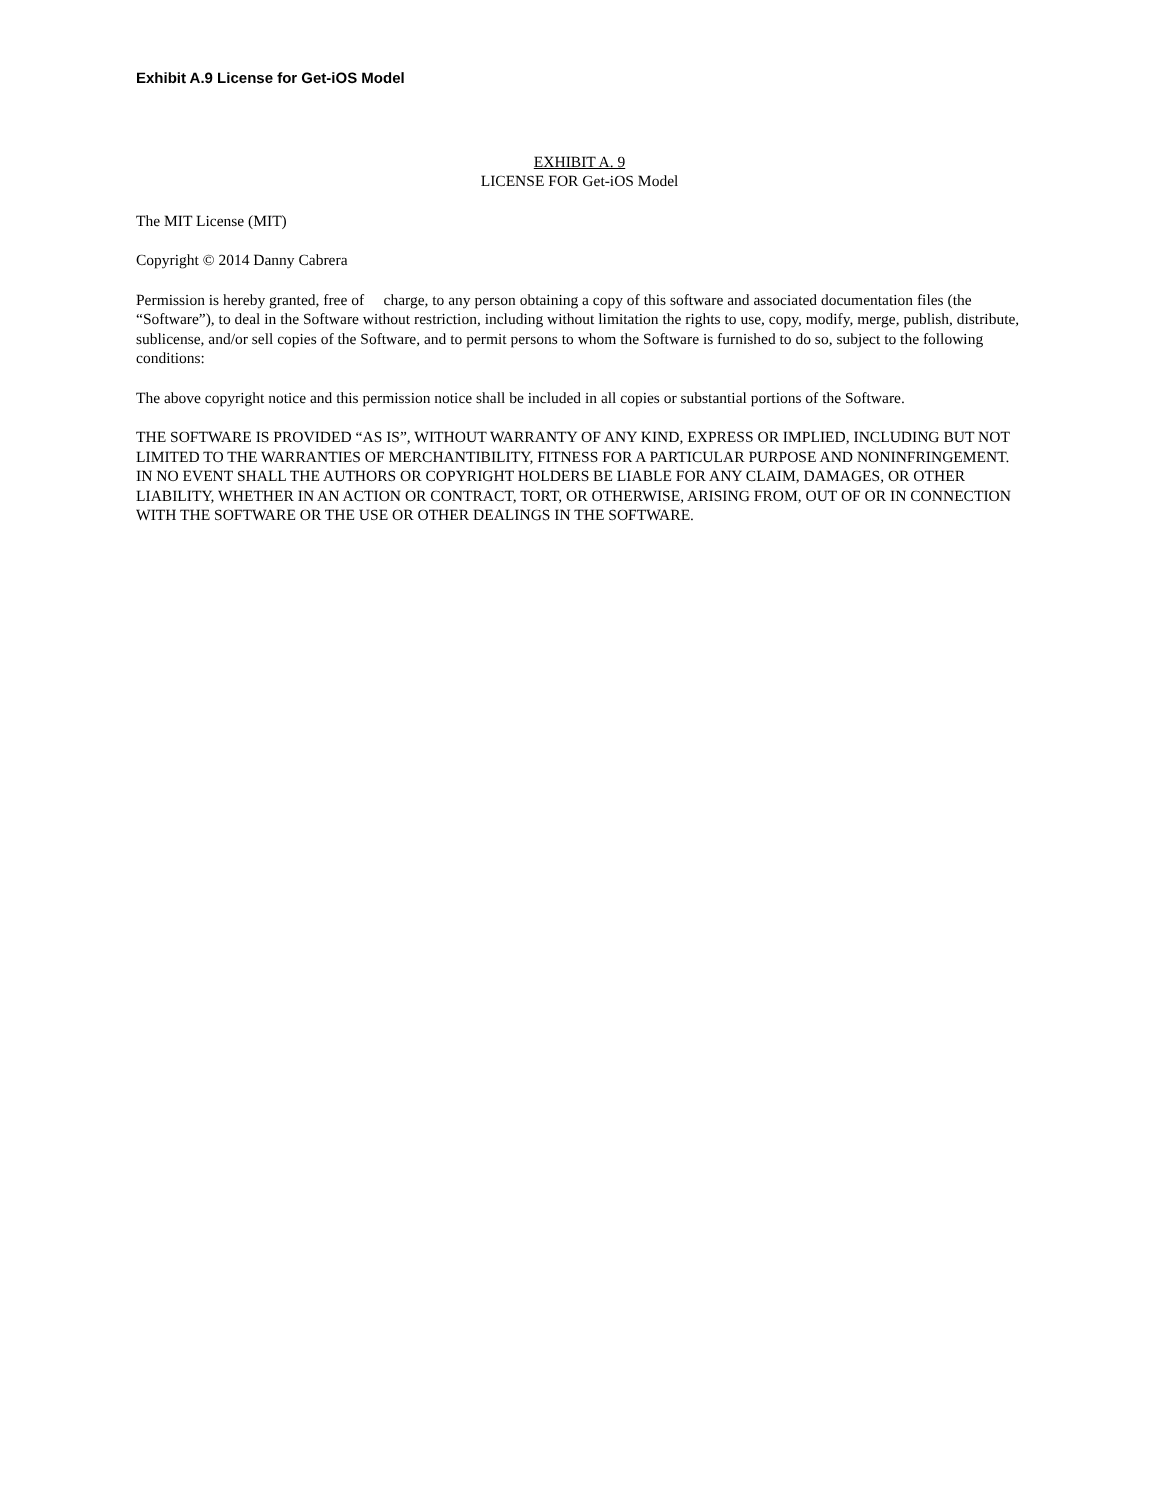Exhibit A.9 License for Get-iOS Model
EXHIBIT A. 9
LICENSE FOR Get-iOS Model
The MIT License (MIT)
Copyright © 2014 Danny Cabrera
Permission is hereby granted, free of charge, to any person obtaining a copy of this software and associated documentation files (the “Software”), to deal in the Software without restriction, including without limitation the rights to use, copy, modify, merge, publish, distribute, sublicense, and/or sell copies of the Software, and to permit persons to whom the Software is furnished to do so, subject to the following conditions:
The above copyright notice and this permission notice shall be included in all copies or substantial portions of the Software.
THE SOFTWARE IS PROVIDED “AS IS”, WITHOUT WARRANTY OF ANY KIND, EXPRESS OR IMPLIED, INCLUDING BUT NOT LIMITED TO THE WARRANTIES OF MERCHANTIBILITY, FITNESS FOR A PARTICULAR PURPOSE AND NONINFRINGEMENT. IN NO EVENT SHALL THE AUTHORS OR COPYRIGHT HOLDERS BE LIABLE FOR ANY CLAIM, DAMAGES, OR OTHER LIABILITY, WHETHER IN AN ACTION OR CONTRACT, TORT, OR OTHERWISE, ARISING FROM, OUT OF OR IN CONNECTION WITH THE SOFTWARE OR THE USE OR OTHER DEALINGS IN THE SOFTWARE.